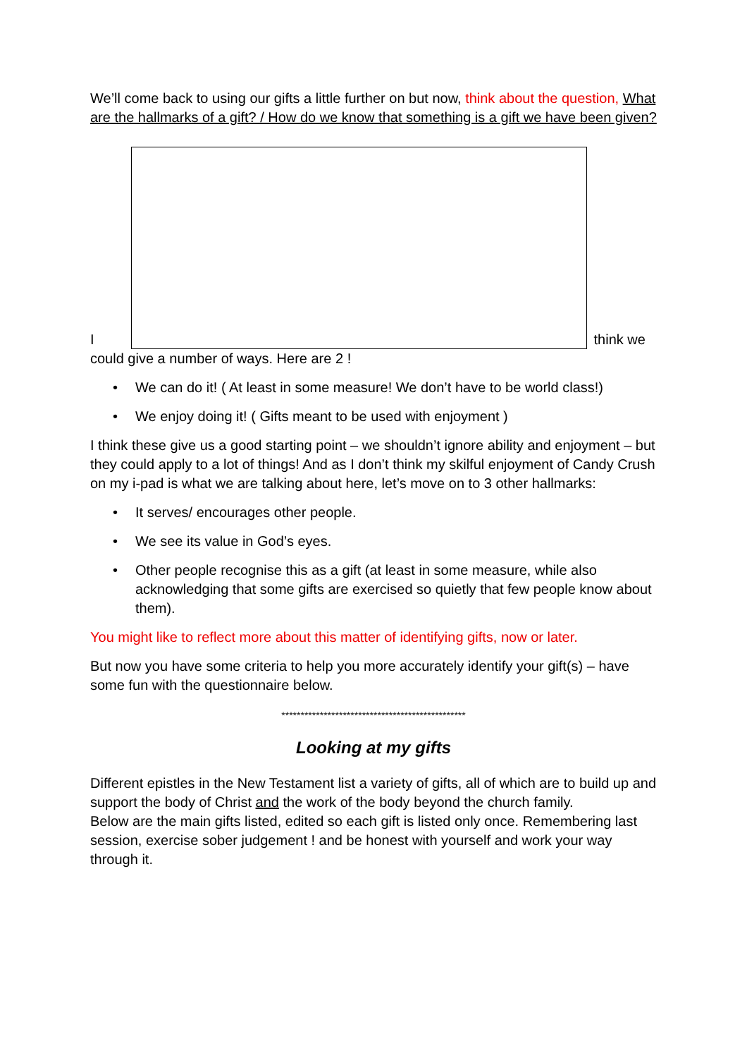We’ll come back to using our gifts a little further on but now, think about the question, What are the hallmarks of a gift? / How do we know that something is a gift we have been given?
I
think we
could give a number of ways. Here are 2 !
• We can do it! ( At least in some measure! We don’t have to be world class!)
• We enjoy doing it! ( Gifts meant to be used with enjoyment )
I think these give us a good starting point – we shouldn’t ignore ability and enjoyment – but they could apply to a lot of things! And as I don’t think my skilful enjoyment of Candy Crush on my i-pad is what we are talking about here, let’s move on to 3 other hallmarks:
• It serves/ encourages other people.
• We see its value in God’s eyes.
• Other people recognise this as a gift (at least in some measure, while also acknowledging that some gifts are exercised so quietly that few people know about them).
You might like to reflect more about this matter of identifying gifts, now or later.
But now you have some criteria to help you more accurately identify your gift(s) – have some fun with the questionnaire below.
************************************************
Looking at my gifts
Different epistles in the New Testament list a variety of gifts, all of which are to build up and support the body of Christ and the work of the body beyond the church family.
Below are the main gifts listed, edited so each gift is listed only once. Remembering last session, exercise sober judgement ! and be honest with yourself and work your way through it.